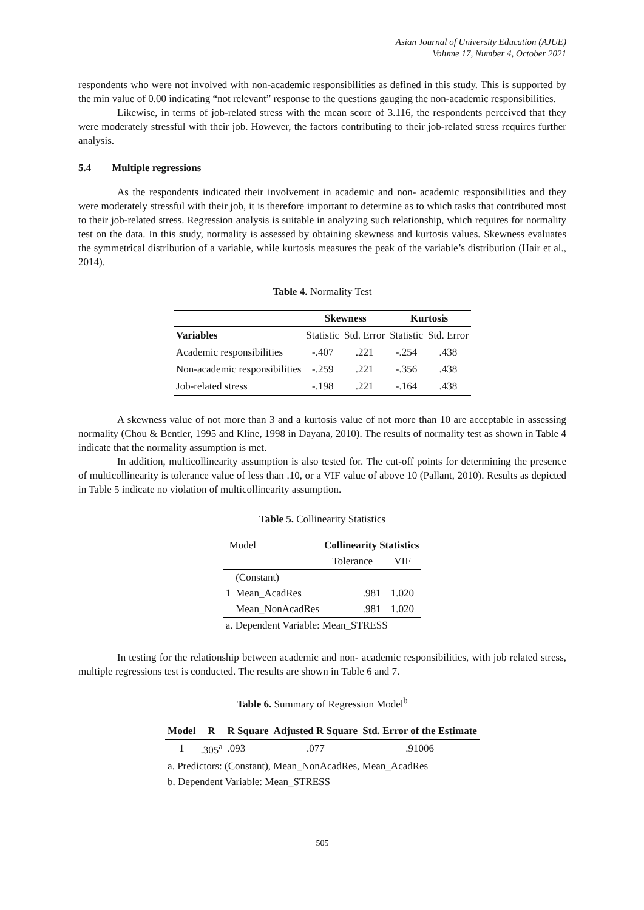Asian Journal of University Education (AJUE)
Volume 17, Number 4, October 2021
respondents who were not involved with non-academic responsibilities as defined in this study. This is supported by the min value of 0.00 indicating “not relevant” response to the questions gauging the non-academic responsibilities.
Likewise, in terms of job-related stress with the mean score of 3.116, the respondents perceived that they were moderately stressful with their job. However, the factors contributing to their job-related stress requires further analysis.
5.4 Multiple regressions
As the respondents indicated their involvement in academic and non- academic responsibilities and they were moderately stressful with their job, it is therefore important to determine as to which tasks that contributed most to their job-related stress. Regression analysis is suitable in analyzing such relationship, which requires for normality test on the data. In this study, normality is assessed by obtaining skewness and kurtosis values. Skewness evaluates the symmetrical distribution of a variable, while kurtosis measures the peak of the variable’s distribution (Hair et al., 2014).
Table 4. Normality Test
| | Skewness | | Kurtosis | |
| --- | --- | --- | --- | --- |
| Variables | Statistic | Std. Error | Statistic | Std. Error |
| Academic responsibilities | -.407 | .221 | -.254 | .438 |
| Non-academic responsibilities | -.259 | .221 | -.356 | .438 |
| Job-related stress | -.198 | .221 | -.164 | .438 |
A skewness value of not more than 3 and a kurtosis value of not more than 10 are acceptable in assessing normality (Chou & Bentler, 1995 and Kline, 1998 in Dayana, 2010). The results of normality test as shown in Table 4 indicate that the normality assumption is met.
In addition, multicollinearity assumption is also tested for. The cut-off points for determining the presence of multicollinearity is tolerance value of less than .10, or a VIF value of above 10 (Pallant, 2010). Results as depicted in Table 5 indicate no violation of multicollinearity assumption.
Table 5. Collinearity Statistics
| Model | | Collinearity Statistics | |
| | | Tolerance | VIF |
| | (Constant) | | |
| 1 | Mean_AcadRes | .981 | 1.020 |
| | Mean_NonAcadRes | .981 | 1.020 |
| a. Dependent Variable: Mean_STRESS | | | |
In testing for the relationship between academic and non- academic responsibilities, with job related stress, multiple regressions test is conducted. The results are shown in Table 6 and 7.
Table 6. Summary of Regression Model<sup>b</sup>
| Model | R | R Square | Adjusted R Square | Std. Error of the Estimate |
| --- | --- | --- | --- | --- |
| 1 | .305<sup>a</sup> | .093 | .077 | .91006 |
| a. Predictors: (Constant), Mean_NonAcadRes, Mean_AcadRes | | | | |
| b. Dependent Variable: Mean_STRESS | | | | |
505